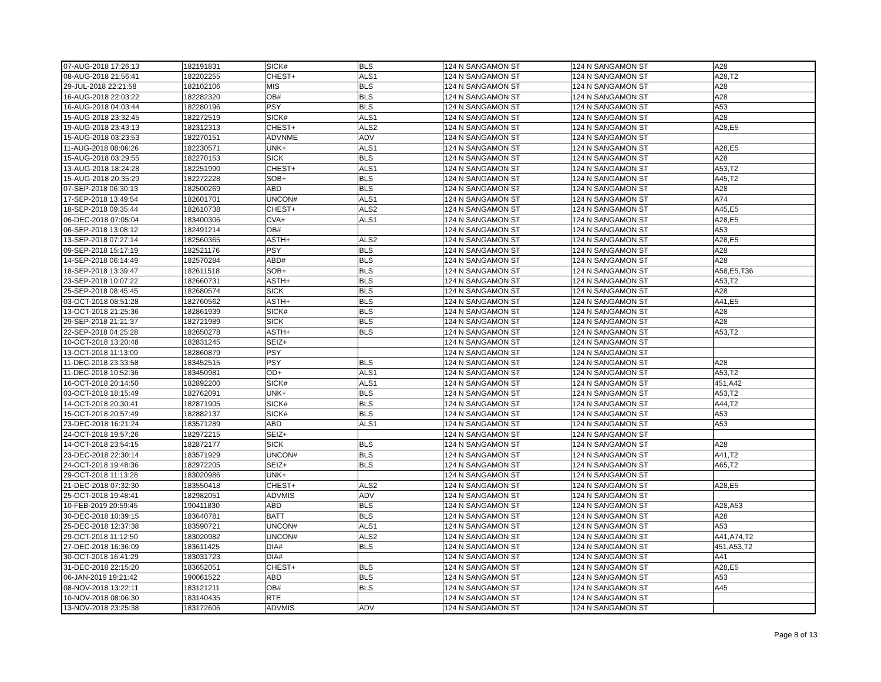| 07-AUG-2018 17:26:13 | 182191831 | SICK# | BLS | 124 N SANGAMON ST | 124 N SANGAMON ST | A28 |
| 08-AUG-2018 21:56:41 | 182202255 | CHEST+ | ALS1 | 124 N SANGAMON ST | 124 N SANGAMON ST | A28,T2 |
| 29-JUL-2018 22:21:58 | 182102106 | MIS | BLS | 124 N SANGAMON ST | 124 N SANGAMON ST | A28 |
| 16-AUG-2018 22:03:22 | 182282320 | OB# | BLS | 124 N SANGAMON ST | 124 N SANGAMON ST | A28 |
| 16-AUG-2018 04:03:44 | 182280196 | PSY | BLS | 124 N SANGAMON ST | 124 N SANGAMON ST | A53 |
| 15-AUG-2018 23:32:45 | 182272519 | SICK# | ALS1 | 124 N SANGAMON ST | 124 N SANGAMON ST | A28 |
| 19-AUG-2018 23:43:13 | 182312313 | CHEST+ | ALS2 | 124 N SANGAMON ST | 124 N SANGAMON ST | A28,E5 |
| 15-AUG-2018 03:23:53 | 182270151 | ADVNME | ADV | 124 N SANGAMON ST | 124 N SANGAMON ST | |
| 11-AUG-2018 08:06:26 | 182230571 | UNK+ | ALS1 | 124 N SANGAMON ST | 124 N SANGAMON ST | A28,E5 |
| 15-AUG-2018 03:29:55 | 182270153 | SICK | BLS | 124 N SANGAMON ST | 124 N SANGAMON ST | A28 |
| 13-AUG-2018 18:24:28 | 182251990 | CHEST+ | ALS1 | 124 N SANGAMON ST | 124 N SANGAMON ST | A53,T2 |
| 15-AUG-2018 20:35:29 | 182272228 | SOB+ | BLS | 124 N SANGAMON ST | 124 N SANGAMON ST | A45,T2 |
| 07-SEP-2018 06:30:13 | 182500269 | ABD | BLS | 124 N SANGAMON ST | 124 N SANGAMON ST | A28 |
| 17-SEP-2018 13:49:54 | 182601701 | UNCON# | ALS1 | 124 N SANGAMON ST | 124 N SANGAMON ST | A74 |
| 18-SEP-2018 09:35:44 | 182610738 | CHEST+ | ALS2 | 124 N SANGAMON ST | 124 N SANGAMON ST | A45,E5 |
| 06-DEC-2018 07:05:04 | 183400306 | CVA+ | ALS1 | 124 N SANGAMON ST | 124 N SANGAMON ST | A28,E5 |
| 06-SEP-2018 13:08:12 | 182491214 | OB# | | 124 N SANGAMON ST | 124 N SANGAMON ST | A53 |
| 13-SEP-2018 07:27:14 | 182560365 | ASTH+ | ALS2 | 124 N SANGAMON ST | 124 N SANGAMON ST | A28,E5 |
| 09-SEP-2018 15:17:19 | 182521176 | PSY | BLS | 124 N SANGAMON ST | 124 N SANGAMON ST | A28 |
| 14-SEP-2018 06:14:49 | 182570284 | ABD# | BLS | 124 N SANGAMON ST | 124 N SANGAMON ST | A28 |
| 18-SEP-2018 13:39:47 | 182611518 | SOB+ | BLS | 124 N SANGAMON ST | 124 N SANGAMON ST | A58,E5,T36 |
| 23-SEP-2018 10:07:22 | 182660731 | ASTH+ | BLS | 124 N SANGAMON ST | 124 N SANGAMON ST | A53,T2 |
| 25-SEP-2018 08:45:45 | 182680574 | SICK | BLS | 124 N SANGAMON ST | 124 N SANGAMON ST | A28 |
| 03-OCT-2018 08:51:28 | 182760562 | ASTH+ | BLS | 124 N SANGAMON ST | 124 N SANGAMON ST | A41,E5 |
| 13-OCT-2018 21:25:36 | 182861939 | SICK# | BLS | 124 N SANGAMON ST | 124 N SANGAMON ST | A28 |
| 29-SEP-2018 21:21:37 | 182721989 | SICK | BLS | 124 N SANGAMON ST | 124 N SANGAMON ST | A28 |
| 22-SEP-2018 04:25:28 | 182650278 | ASTH+ | BLS | 124 N SANGAMON ST | 124 N SANGAMON ST | A53,T2 |
| 10-OCT-2018 13:20:48 | 182831245 | SEIZ+ | | 124 N SANGAMON ST | 124 N SANGAMON ST | |
| 13-OCT-2018 11:13:09 | 182860879 | PSY | | 124 N SANGAMON ST | 124 N SANGAMON ST | |
| 11-DEC-2018 23:33:58 | 183452515 | PSY | BLS | 124 N SANGAMON ST | 124 N SANGAMON ST | A28 |
| 11-DEC-2018 10:52:36 | 183450981 | OD+ | ALS1 | 124 N SANGAMON ST | 124 N SANGAMON ST | A53,T2 |
| 16-OCT-2018 20:14:50 | 182892200 | SICK# | ALS1 | 124 N SANGAMON ST | 124 N SANGAMON ST | 451,A42 |
| 03-OCT-2018 18:15:49 | 182762091 | UNK+ | BLS | 124 N SANGAMON ST | 124 N SANGAMON ST | A53,T2 |
| 14-OCT-2018 20:30:41 | 182871905 | SICK# | BLS | 124 N SANGAMON ST | 124 N SANGAMON ST | A44,T2 |
| 15-OCT-2018 20:57:49 | 182882137 | SICK# | BLS | 124 N SANGAMON ST | 124 N SANGAMON ST | A53 |
| 23-DEC-2018 16:21:24 | 183571289 | ABD | ALS1 | 124 N SANGAMON ST | 124 N SANGAMON ST | A53 |
| 24-OCT-2018 19:57:26 | 182972215 | SEIZ+ | | 124 N SANGAMON ST | 124 N SANGAMON ST | |
| 14-OCT-2018 23:54:15 | 182872177 | SICK | BLS | 124 N SANGAMON ST | 124 N SANGAMON ST | A28 |
| 23-DEC-2018 22:30:14 | 183571929 | UNCON# | BLS | 124 N SANGAMON ST | 124 N SANGAMON ST | A41,T2 |
| 24-OCT-2018 19:48:36 | 182972205 | SEIZ+ | BLS | 124 N SANGAMON ST | 124 N SANGAMON ST | A65,T2 |
| 29-OCT-2018 11:13:28 | 183020986 | UNK+ | | 124 N SANGAMON ST | 124 N SANGAMON ST | |
| 21-DEC-2018 07:32:30 | 183550418 | CHEST+ | ALS2 | 124 N SANGAMON ST | 124 N SANGAMON ST | A28,E5 |
| 25-OCT-2018 19:48:41 | 182982051 | ADVMIS | ADV | 124 N SANGAMON ST | 124 N SANGAMON ST | |
| 10-FEB-2019 20:59:45 | 190411830 | ABD | BLS | 124 N SANGAMON ST | 124 N SANGAMON ST | A28,A53 |
| 30-DEC-2018 10:39:15 | 183640781 | BATT | BLS | 124 N SANGAMON ST | 124 N SANGAMON ST | A28 |
| 25-DEC-2018 12:37:38 | 183590721 | UNCON# | ALS1 | 124 N SANGAMON ST | 124 N SANGAMON ST | A53 |
| 29-OCT-2018 11:12:50 | 183020982 | UNCON# | ALS2 | 124 N SANGAMON ST | 124 N SANGAMON ST | A41,A74,T2 |
| 27-DEC-2018 16:36:09 | 183611425 | DIA# | BLS | 124 N SANGAMON ST | 124 N SANGAMON ST | 451,A53,T2 |
| 30-OCT-2018 16:41:29 | 183031723 | DIA# | | 124 N SANGAMON ST | 124 N SANGAMON ST | A41 |
| 31-DEC-2018 22:15:20 | 183652051 | CHEST+ | BLS | 124 N SANGAMON ST | 124 N SANGAMON ST | A28,E5 |
| 06-JAN-2019 19:21:42 | 190061522 | ABD | BLS | 124 N SANGAMON ST | 124 N SANGAMON ST | A53 |
| 08-NOV-2018 13:22:11 | 183121211 | OB# | BLS | 124 N SANGAMON ST | 124 N SANGAMON ST | A45 |
| 10-NOV-2018 08:06:30 | 183140435 | RTE | | 124 N SANGAMON ST | 124 N SANGAMON ST | |
| 13-NOV-2018 23:25:38 | 183172606 | ADVMIS | ADV | 124 N SANGAMON ST | 124 N SANGAMON ST | |
Page 8 of 13